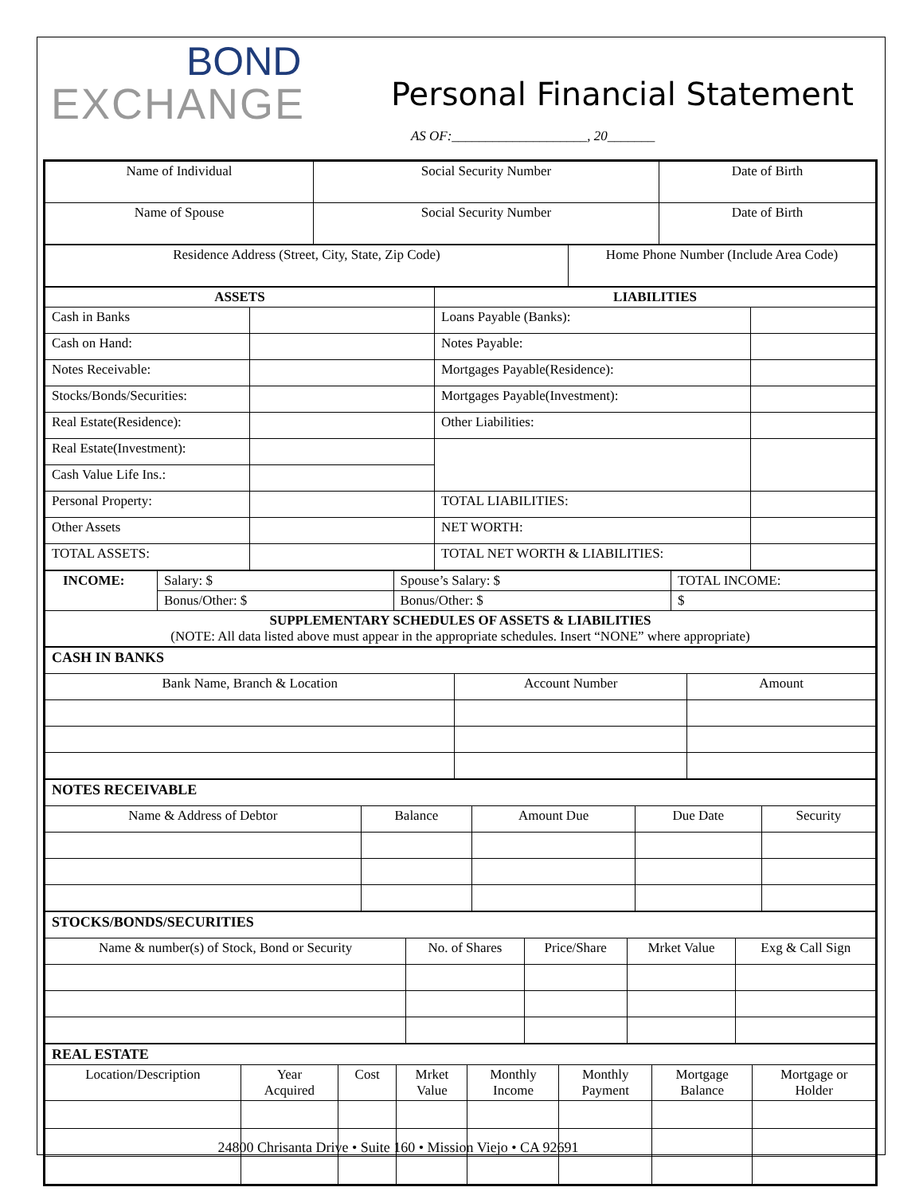BOND
EXCHANGE
Personal Financial Statement
AS OF:____________________, 20_______
| Name of Individual | Social Security Number | Date of Birth |
| Name of Spouse | Social Security Number | Date of Birth |
| Residence Address (Street, City, State, Zip Code) | Home Phone Number (Include Area Code) |
| ASSETS | | LIABILITIES | |
| --- | --- | --- | --- |
| Cash in Banks | | Loans Payable (Banks): | |
| Cash on Hand: | | Notes Payable: | |
| Notes Receivable: | | Mortgages Payable(Residence): | |
| Stocks/Bonds/Securities: | | Mortgages Payable(Investment): | |
| Real Estate(Residence): | | Other Liabilities: | |
| Real Estate(Investment): | | | |
| Cash Value Life Ins.: | | | |
| Personal Property: | | TOTAL LIABILITIES: | |
| Other Assets | | NET WORTH: | |
| TOTAL ASSETS: | | TOTAL NET WORTH & LIABILITIES: | |
| INCOME: | Salary: $ | Spouse’s Salary: $ | TOTAL INCOME: |
| | Bonus/Other: $ | Bonus/Other: $ | $ |
| SUPPLEMENTARY SCHEDULES OF ASSETS & LIABILITIES (NOTE: All data listed above must appear in the appropriate schedules. Insert “NONE” where appropriate) | | | |
| CASH IN BANKS | | |
| Bank Name, Branch & Location | Account Number | Amount |
| NOTES RECEIVABLE | | | | |
| Name & Address of Debtor | Balance | Amount Due | Due Date | Security |
| STOCKS/BONDS/SECURITIES | | | | |
| Name & number(s) of Stock, Bond or Security | No. of Shares | Price/Share | Mrket Value | Exg & Call Sign |
| REAL ESTATE | | | | | | | |
| Location/Description | Year Acquired | Cost | Mrket Value | Monthly Income | Monthly Payment | Mortgage Balance | Mortgage or Holder |
24800 Chrisanta Drive • Suite 160 • Mission Viejo • CA 92691